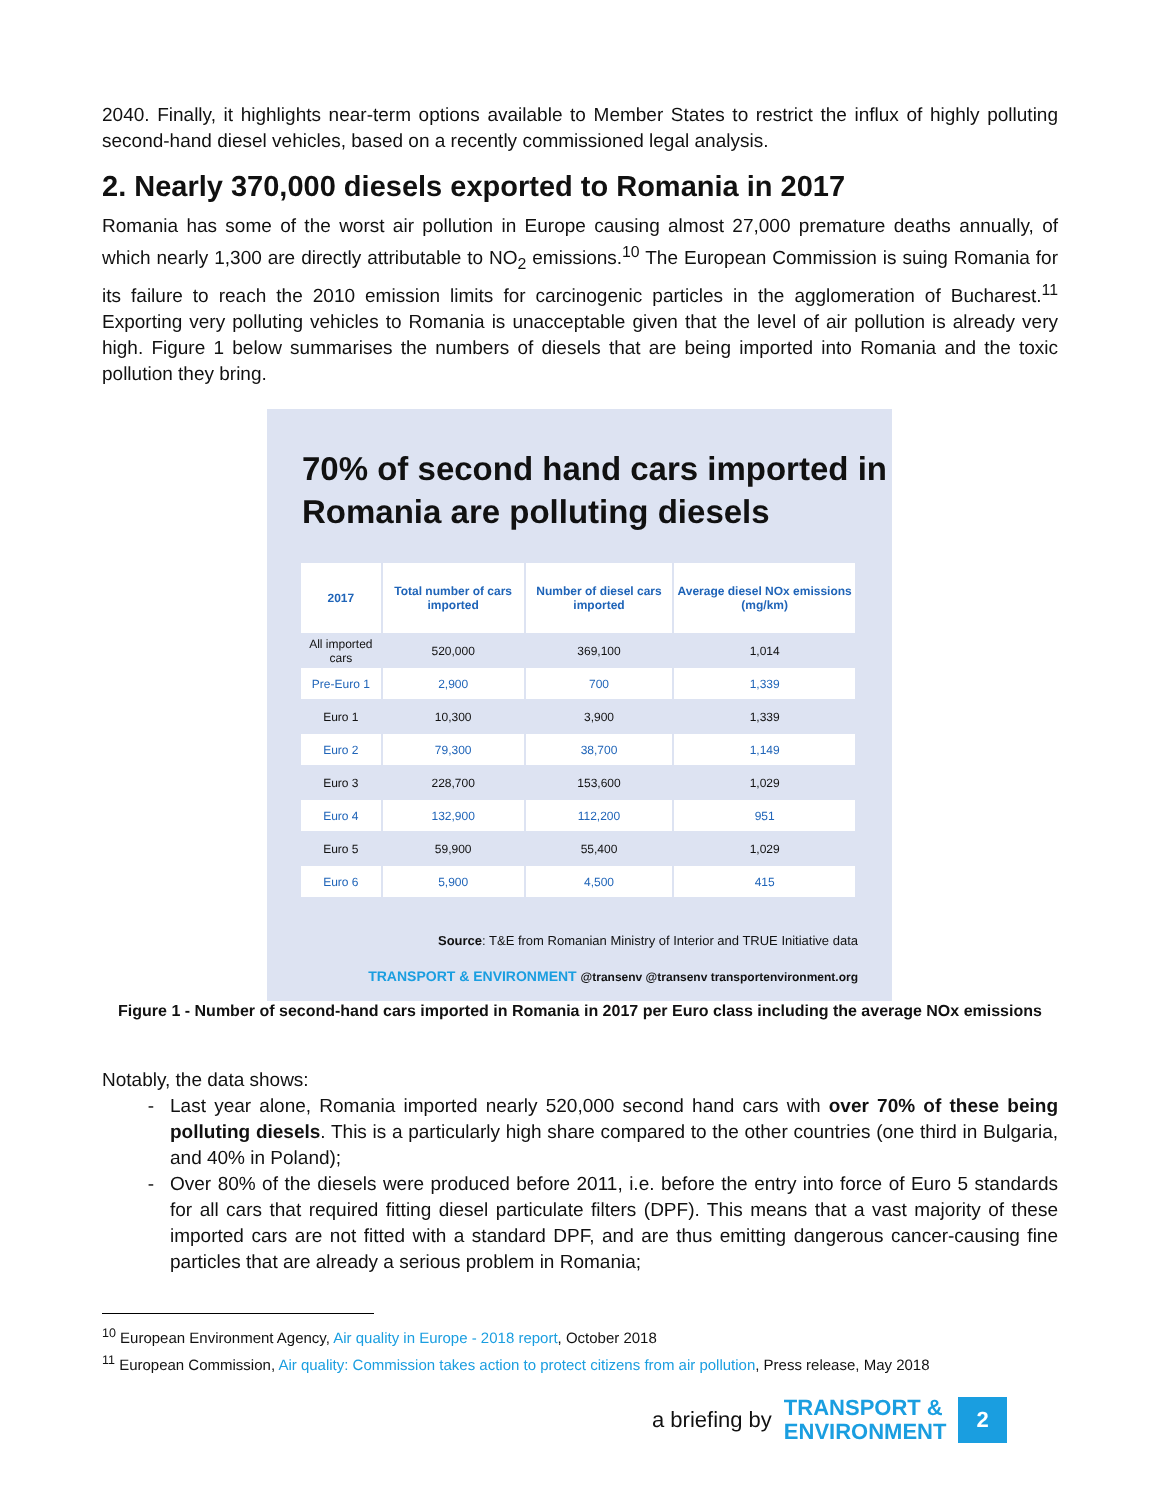2040. Finally, it highlights near-term options available to Member States to restrict the influx of highly polluting second-hand diesel vehicles, based on a recently commissioned legal analysis.
2. Nearly 370,000 diesels exported to Romania in 2017
Romania has some of the worst air pollution in Europe causing almost 27,000 premature deaths annually, of which nearly 1,300 are directly attributable to NO<sub>2</sub> emissions.<sup>10</sup> The European Commission is suing Romania for its failure to reach the 2010 emission limits for carcinogenic particles in the agglomeration of Bucharest.<sup>11</sup> Exporting very polluting vehicles to Romania is unacceptable given that the level of air pollution is already very high. Figure 1 below summarises the numbers of diesels that are being imported into Romania and the toxic pollution they bring.
70% of second hand cars imported in Romania are polluting diesels
| 2017 | Total number of cars imported | Number of diesel cars imported | Average diesel NOx emissions (mg/km) |
| --- | --- | --- | --- |
| All imported cars | 520,000 | 369,100 | 1,014 |
| Pre-Euro 1 | 2,900 | 700 | 1,339 |
| Euro 1 | 10,300 | 3,900 | 1,339 |
| Euro 2 | 79,300 | 38,700 | 1,149 |
| Euro 3 | 228,700 | 153,600 | 1,029 |
| Euro 4 | 132,900 | 112,200 | 951 |
| Euro 5 | 59,900 | 55,400 | 1,029 |
| Euro 6 | 5,900 | 4,500 | 415 |
Source: T&E from Romanian Ministry of Interior and TRUE Initiative data
TRANSPORT & ENVIRONMENT @transenv @transenv transportenvironment.org
Figure 1 - Number of second-hand cars imported in Romania in 2017 per Euro class including the average NOx emissions
Notably, the data shows:
Last year alone, Romania imported nearly 520,000 second hand cars with over 70% of these being polluting diesels. This is a particularly high share compared to the other countries (one third in Bulgaria, and 40% in Poland);
Over 80% of the diesels were produced before 2011, i.e. before the entry into force of Euro 5 standards for all cars that required fitting diesel particulate filters (DPF). This means that a vast majority of these imported cars are not fitted with a standard DPF, and are thus emitting dangerous cancer-causing fine particles that are already a serious problem in Romania;
<sup>10</sup> European Environment Agency, Air quality in Europe - 2018 report, October 2018
<sup>11</sup> European Commission, Air quality: Commission takes action to protect citizens from air pollution, Press release, May 2018
a briefing by TRANSPORT &
ENVIRONMENT 2